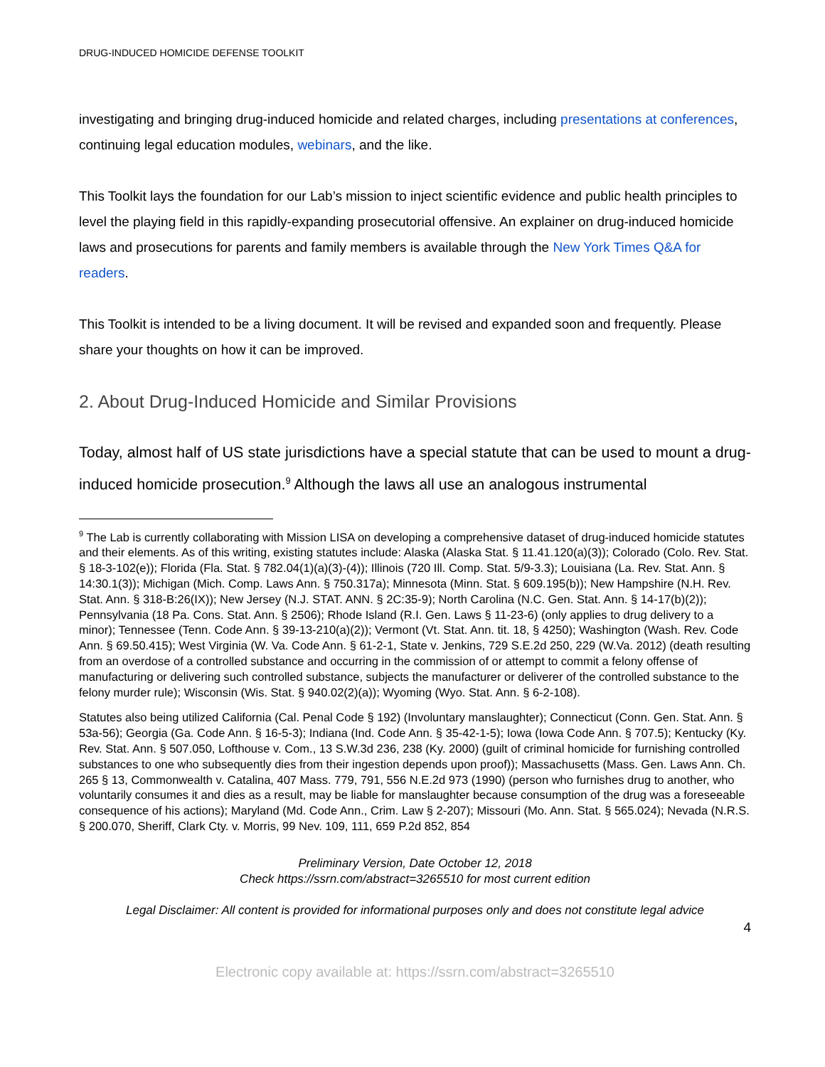DRUG-INDUCED HOMICIDE DEFENSE TOOLKIT
investigating and bringing drug-induced homicide and related charges, including presentations at conferences, continuing legal education modules, webinars, and the like.
This Toolkit lays the foundation for our Lab’s mission to inject scientific evidence and public health principles to level the playing field in this rapidly-expanding prosecutorial offensive. An explainer on drug-induced homicide laws and prosecutions for parents and family members is available through the New York Times Q&A for readers.
This Toolkit is intended to be a living document. It will be revised and expanded soon and frequently. Please share your thoughts on how it can be improved.
2. About Drug-Induced Homicide and Similar Provisions
Today, almost half of US state jurisdictions have a special statute that can be used to mount a drug-induced homicide prosecution.<sup>9</sup> Although the laws all use an analogous instrumental
<sup>9</sup> The Lab is currently collaborating with Mission LISA on developing a comprehensive dataset of drug-induced homicide statutes and their elements. As of this writing, existing statutes include: Alaska (Alaska Stat. § 11.41.120(a)(3)); Colorado (Colo. Rev. Stat. § 18-3-102(e)); Florida (Fla. Stat. § 782.04(1)(a)(3)-(4)); Illinois (720 Ill. Comp. Stat. 5/9-3.3); Louisiana (La. Rev. Stat. Ann. § 14:30.1(3)); Michigan (Mich. Comp. Laws Ann. § 750.317a); Minnesota (Minn. Stat. § 609.195(b)); New Hampshire (N.H. Rev. Stat. Ann. § 318-B:26(IX)); New Jersey (N.J. STAT. ANN. § 2C:35-9); North Carolina (N.C. Gen. Stat. Ann. § 14-17(b)(2)); Pennsylvania (18 Pa. Cons. Stat. Ann. § 2506); Rhode Island (R.I. Gen. Laws § 11-23-6) (only applies to drug delivery to a minor); Tennessee (Tenn. Code Ann. § 39-13-210(a)(2)); Vermont (Vt. Stat. Ann. tit. 18, § 4250); Washington (Wash. Rev. Code Ann. § 69.50.415); West Virginia (W. Va. Code Ann. § 61-2-1, State v. Jenkins, 729 S.E.2d 250, 229 (W.Va. 2012) (death resulting from an overdose of a controlled substance and occurring in the commission of or attempt to commit a felony offense of manufacturing or delivering such controlled substance, subjects the manufacturer or deliverer of the controlled substance to the felony murder rule); Wisconsin (Wis. Stat. § 940.02(2)(a)); Wyoming (Wyo. Stat. Ann. § 6-2-108).
Statutes also being utilized California (Cal. Penal Code § 192) (Involuntary manslaughter); Connecticut (Conn. Gen. Stat. Ann. § 53a-56); Georgia (Ga. Code Ann. § 16-5-3); Indiana (Ind. Code Ann. § 35-42-1-5); Iowa (Iowa Code Ann. § 707.5); Kentucky (Ky. Rev. Stat. Ann. § 507.050, Lofthouse v. Com., 13 S.W.3d 236, 238 (Ky. 2000) (guilt of criminal homicide for furnishing controlled substances to one who subsequently dies from their ingestion depends upon proof)); Massachusetts (Mass. Gen. Laws Ann. Ch. 265 § 13, Commonwealth v. Catalina, 407 Mass. 779, 791, 556 N.E.2d 973 (1990) (person who furnishes drug to another, who voluntarily consumes it and dies as a result, may be liable for manslaughter because consumption of the drug was a foreseeable consequence of his actions); Maryland (Md. Code Ann., Crim. Law § 2-207); Missouri (Mo. Ann. Stat. § 565.024); Nevada (N.R.S. § 200.070, Sheriff, Clark Cty. v. Morris, 99 Nev. 109, 111, 659 P.2d 852, 854
Preliminary Version, Date October 12, 2018
Check https://ssrn.com/abstract=3265510 for most current edition
Legal Disclaimer: All content is provided for informational purposes only and does not constitute legal advice
4
Electronic copy available at: https://ssrn.com/abstract=3265510